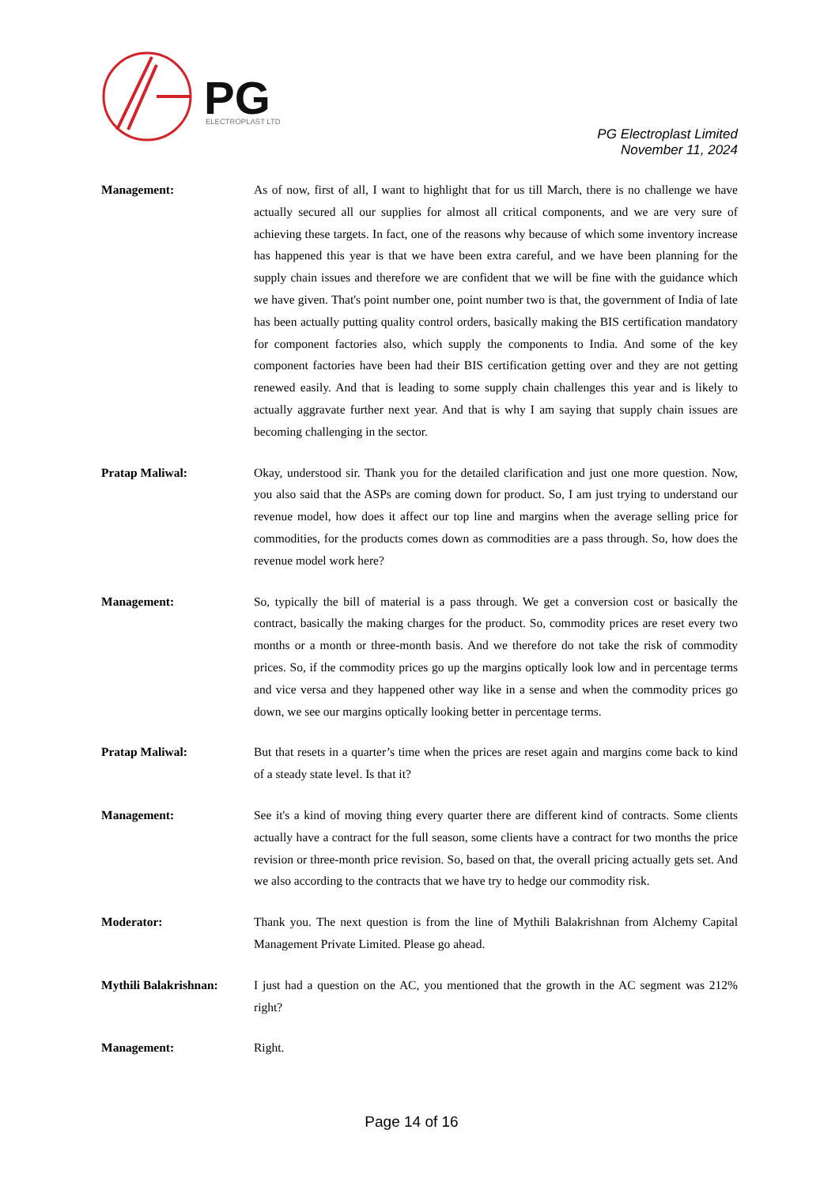PG
ELECTROPLAST LTD
PG Electroplast Limited
November 11, 2024
Management: As of now, first of all, I want to highlight that for us till March, there is no challenge we have actually secured all our supplies for almost all critical components, and we are very sure of achieving these targets. In fact, one of the reasons why because of which some inventory increase has happened this year is that we have been extra careful, and we have been planning for the supply chain issues and therefore we are confident that we will be fine with the guidance which we have given. That's point number one, point number two is that, the government of India of late has been actually putting quality control orders, basically making the BIS certification mandatory for component factories also, which supply the components to India. And some of the key component factories have been had their BIS certification getting over and they are not getting renewed easily. And that is leading to some supply chain challenges this year and is likely to actually aggravate further next year. And that is why I am saying that supply chain issues are becoming challenging in the sector.
Pratap Maliwal: Okay, understood sir. Thank you for the detailed clarification and just one more question. Now, you also said that the ASPs are coming down for product. So, I am just trying to understand our revenue model, how does it affect our top line and margins when the average selling price for commodities, for the products comes down as commodities are a pass through. So, how does the revenue model work here?
Management: So, typically the bill of material is a pass through. We get a conversion cost or basically the contract, basically the making charges for the product. So, commodity prices are reset every two months or a month or three-month basis. And we therefore do not take the risk of commodity prices. So, if the commodity prices go up the margins optically look low and in percentage terms and vice versa and they happened other way like in a sense and when the commodity prices go down, we see our margins optically looking better in percentage terms.
Pratap Maliwal: But that resets in a quarter’s time when the prices are reset again and margins come back to kind of a steady state level. Is that it?
Management: See it's a kind of moving thing every quarter there are different kind of contracts. Some clients actually have a contract for the full season, some clients have a contract for two months the price revision or three-month price revision. So, based on that, the overall pricing actually gets set. And we also according to the contracts that we have try to hedge our commodity risk.
Moderator: Thank you. The next question is from the line of Mythili Balakrishnan from Alchemy Capital Management Private Limited. Please go ahead.
Mythili Balakrishnan:
I just had a question on the AC, you mentioned that the growth in the AC segment was 212% right?
Management: Right.
Page 14 of 16